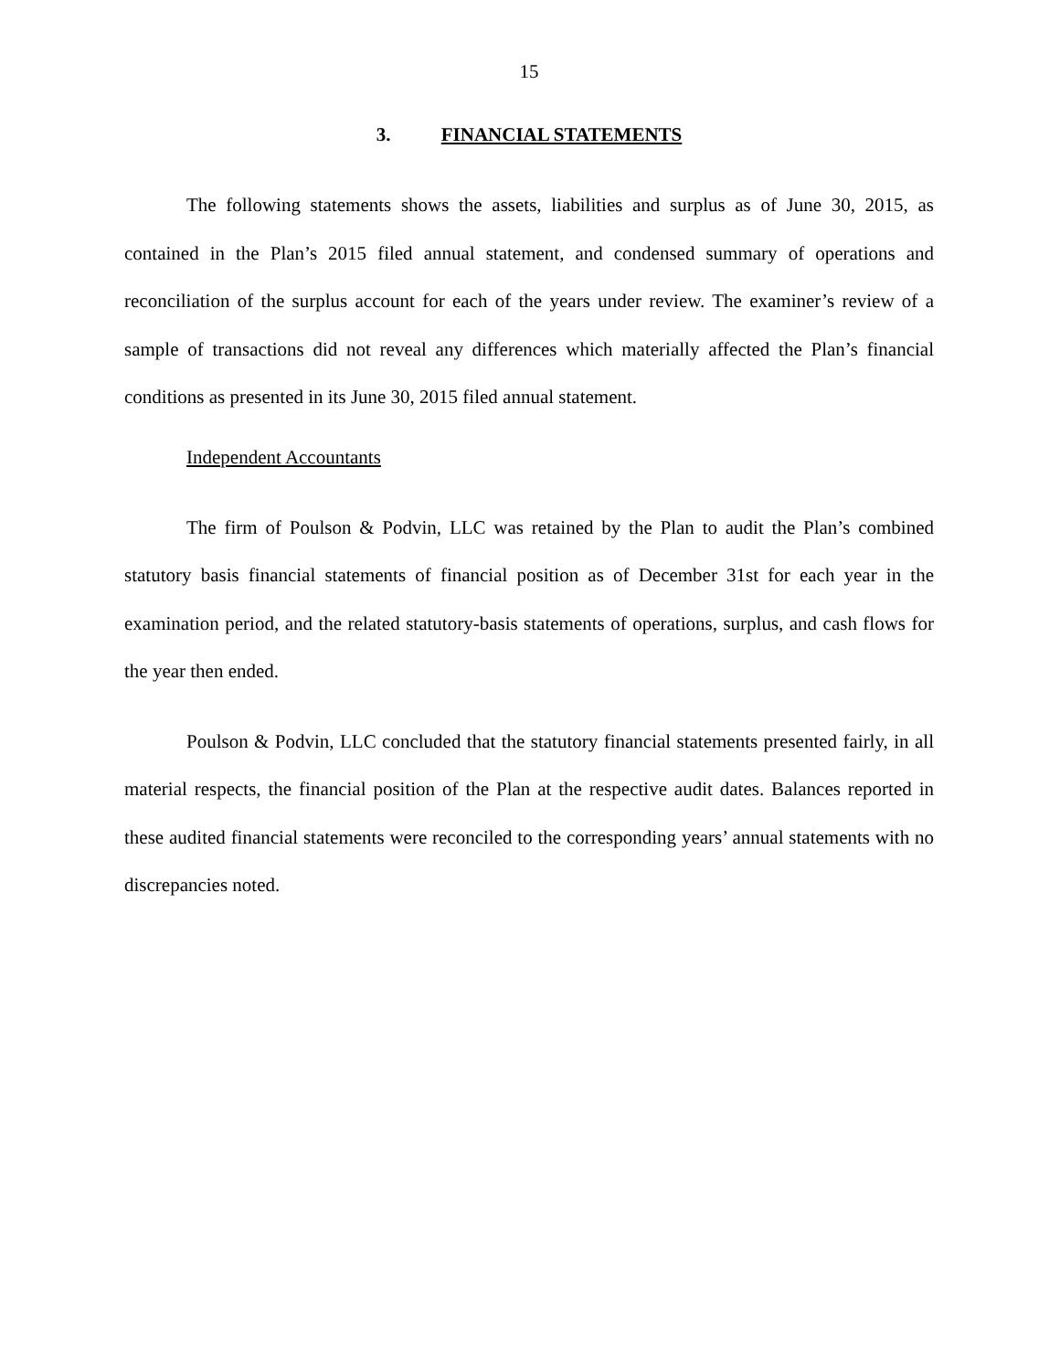15
3. FINANCIAL STATEMENTS
The following statements shows the assets, liabilities and surplus as of June 30, 2015, as contained in the Plan’s 2015 filed annual statement, and condensed summary of operations and reconciliation of the surplus account for each of the years under review. The examiner’s review of a sample of transactions did not reveal any differences which materially affected the Plan’s financial conditions as presented in its June 30, 2015 filed annual statement.
Independent Accountants
The firm of Poulson & Podvin, LLC was retained by the Plan to audit the Plan’s combined statutory basis financial statements of financial position as of December 31st for each year in the examination period, and the related statutory-basis statements of operations, surplus, and cash flows for the year then ended.
Poulson & Podvin, LLC concluded that the statutory financial statements presented fairly, in all material respects, the financial position of the Plan at the respective audit dates. Balances reported in these audited financial statements were reconciled to the corresponding years’ annual statements with no discrepancies noted.